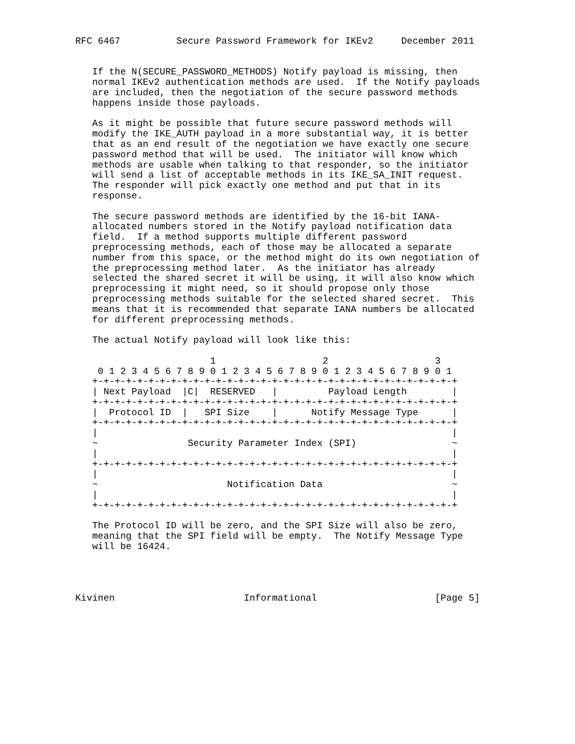RFC 6467          Secure Password Framework for IKEv2     December 2011


   If the N(SECURE_PASSWORD_METHODS) Notify payload is missing, then
   normal IKEv2 authentication methods are used.  If the Notify payloads
   are included, then the negotiation of the secure password methods
   happens inside those payloads.

   As it might be possible that future secure password methods will
   modify the IKE_AUTH payload in a more substantial way, it is better
   that as an end result of the negotiation we have exactly one secure
   password method that will be used.  The initiator will know which
   methods are usable when talking to that responder, so the initiator
   will send a list of acceptable methods in its IKE_SA_INIT request.
   The responder will pick exactly one method and put that in its
   response.

   The secure password methods are identified by the 16-bit IANA-
   allocated numbers stored in the Notify payload notification data
   field.  If a method supports multiple different password
   preprocessing methods, each of those may be allocated a separate
   number from this space, or the method might do its own negotiation of
   the preprocessing method later.  As the initiator has already
   selected the shared secret it will be using, it will also know which
   preprocessing it might need, so it should propose only those
   preprocessing methods suitable for the selected shared secret.  This
   means that it is recommended that separate IANA numbers be allocated
   for different preprocessing methods.

   The actual Notify payload will look like this:

                        1                   2                   3
    0 1 2 3 4 5 6 7 8 9 0 1 2 3 4 5 6 7 8 9 0 1 2 3 4 5 6 7 8 9 0 1
   +-+-+-+-+-+-+-+-+-+-+-+-+-+-+-+-+-+-+-+-+-+-+-+-+-+-+-+-+-+-+-+-+
   | Next Payload  |C|  RESERVED   |         Payload Length        |
   +-+-+-+-+-+-+-+-+-+-+-+-+-+-+-+-+-+-+-+-+-+-+-+-+-+-+-+-+-+-+-+-+
   |  Protocol ID  |   SPI Size    |      Notify Message Type      |
   +-+-+-+-+-+-+-+-+-+-+-+-+-+-+-+-+-+-+-+-+-+-+-+-+-+-+-+-+-+-+-+-+
   |                                                               |
   ~                Security Parameter Index (SPI)                 ~
   |                                                               |
   +-+-+-+-+-+-+-+-+-+-+-+-+-+-+-+-+-+-+-+-+-+-+-+-+-+-+-+-+-+-+-+-+
   |                                                               |
   ~                       Notification Data                       ~
   |                                                               |
   +-+-+-+-+-+-+-+-+-+-+-+-+-+-+-+-+-+-+-+-+-+-+-+-+-+-+-+-+-+-+-+-+

   The Protocol ID will be zero, and the SPI Size will also be zero,
   meaning that the SPI field will be empty.  The Notify Message Type
   will be 16424.




Kivinen                       Informational                     [Page 5]